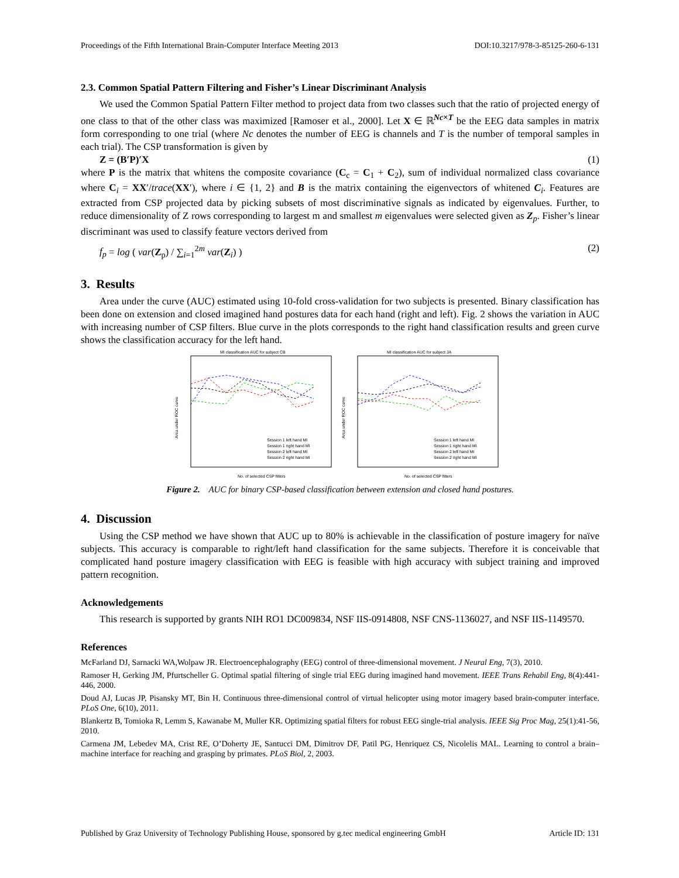Proceedings of the Fifth International Brain-Computer Interface Meeting 2013 DOI:10.3217/978-3-85125-260-6-131
2.3. Common Spatial Pattern Filtering and Fisher’s Linear Discriminant Analysis
We used the Common Spatial Pattern Filter method to project data from two classes such that the ratio of projected energy of one class to that of the other class was maximized [Ramoser et al., 2000]. Let X ∈ ℝ<sup>Nc×T</sup> be the EEG data samples in matrix form corresponding to one trial (where Nc denotes the number of EEG is channels and T is the number of temporal samples in each trial). The CSP transformation is given by
Z = (B′P)′X (1)
where P is the matrix that whitens the composite covariance (C<sub>c</sub> = C<sub>1</sub> + C<sub>2</sub>), sum of individual normalized class covariance where C<sub>i</sub> = XX′/trace(XX′), where i ∈ {1, 2} and B is the matrix containing the eigenvectors of whitened C<sub>i</sub>. Features are extracted from CSP projected data by picking subsets of most discriminative signals as indicated by eigenvalues. Further, to reduce dimensionality of Z rows corresponding to largest m and smallest m eigenvalues were selected given as Z<sub>p</sub>. Fisher’s linear discriminant was used to classify feature vectors derived from
f<sub>p</sub> = log ( var(Z<sub>p</sub>) / ∑<sub>i=1</sub><sup>2m</sup> var(Z<sub>i</sub>) ) (2)
3. Results
Area under the curve (AUC) estimated using 10-fold cross-validation for two subjects is presented. Binary classification has been done on extension and closed imagined hand postures data for each hand (right and left). Fig. 2 shows the variation in AUC with increasing number of CSP filters. Blue curve in the plots corresponds to the right hand classification results and green curve shows the classification accuracy for the left hand.
MI classification AUC for subject CB
Session 1 left hand MI
Session 1 right hand MI
Session 2 left hand MI
Session 2 right hand MI
Area under ROC curve
No. of selected CSP filters
MI classification AUC for subject JA
Session 1 left hand MI
Session 1 right hand MI
Session 2 left hand MI
Session 2 right hand MI
Area under ROC curve
No. of selected CSP filters
Figure 2. AUC for binary CSP-based classification between extension and closed hand postures.
4. Discussion
Using the CSP method we have shown that AUC up to 80% is achievable in the classification of posture imagery for naïve subjects. This accuracy is comparable to right/left hand classification for the same subjects. Therefore it is conceivable that complicated hand posture imagery classification with EEG is feasible with high accuracy with subject training and improved pattern recognition.
Acknowledgements
This research is supported by grants NIH RO1 DC009834, NSF IIS-0914808, NSF CNS-1136027, and NSF IIS-1149570.
References
McFarland DJ, Sarnacki WA,Wolpaw JR. Electroencephalography (EEG) control of three-dimensional movement. J Neural Eng, 7(3), 2010.
Ramoser H, Gerking JM, Pfurtscheller G. Optimal spatial filtering of single trial EEG during imagined hand movement. IEEE Trans Rehabil Eng, 8(4):441-446, 2000.
Doud AJ, Lucas JP, Pisansky MT, Bin H. Continuous three-dimensional control of virtual helicopter using motor imagery based brain-computer interface. PLoS One, 6(10), 2011.
Blankertz B, Tomioka R, Lemm S, Kawanabe M, Muller KR. Optimizing spatial filters for robust EEG single-trial analysis. IEEE Sig Proc Mag, 25(1):41-56, 2010.
Carmena JM, Lebedev MA, Crist RE, O’Doherty JE, Santucci DM, Dimitrov DF, Patil PG, Henriquez CS, Nicolelis MAL. Learning to control a brain–machine interface for reaching and grasping by primates. PLoS Biol, 2, 2003.
Published by Graz University of Technology Publishing House, sponsored by g.tec medical engineering GmbH Article ID: 131